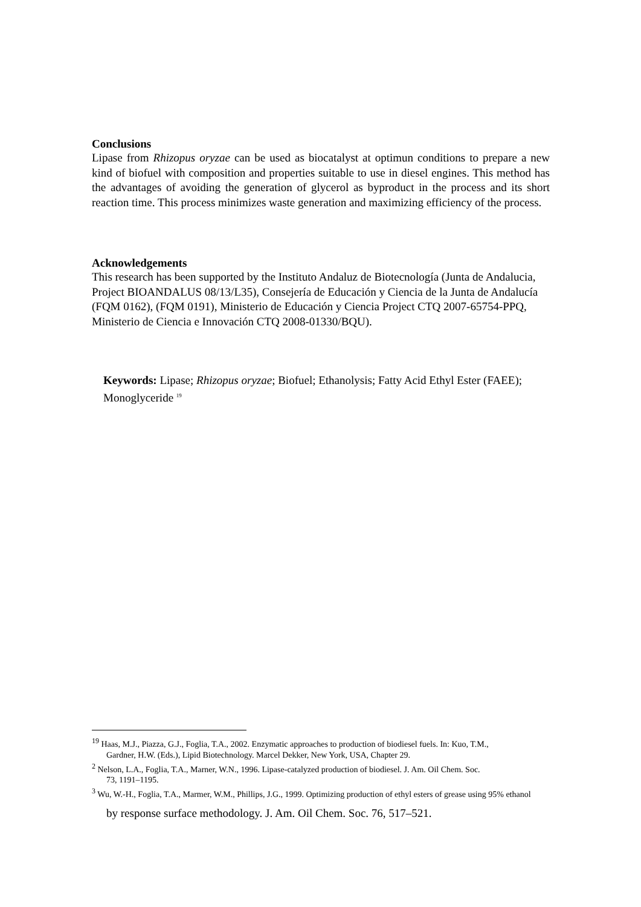Conclusions
Lipase from Rhizopus oryzae can be used as biocatalyst at optimun conditions to prepare a new kind of biofuel with composition and properties suitable to use in diesel engines. This method has the advantages of avoiding the generation of glycerol as byproduct in the process and its short reaction time. This process minimizes waste generation and maximizing efficiency of the process.
Acknowledgements
This research has been supported by the Instituto Andaluz de Biotecnología (Junta de Andalucia, Project BIOANDALUS 08/13/L35), Consejería de Educación y Ciencia de la Junta de Andalucía (FQM 0162), (FQM 0191), Ministerio de Educación y Ciencia Project CTQ 2007-65754-PPQ, Ministerio de Ciencia e Innovación CTQ 2008-01330/BQU).
Keywords: Lipase; Rhizopus oryzae; Biofuel; Ethanolysis; Fatty Acid Ethyl Ester (FAEE); Monoglyceride <sup>19</sup>
<sup>19</sup> Haas, M.J., Piazza, G.J., Foglia, T.A., 2002. Enzymatic approaches to production of biodiesel fuels. In: Kuo, T.M.,
Gardner, H.W. (Eds.), Lipid Biotechnology. Marcel Dekker, New York, USA, Chapter 29.
<sup>2</sup> Nelson, L.A., Foglia, T.A., Marner, W.N., 1996. Lipase-catalyzed production of biodiesel. J. Am. Oil Chem. Soc.
73, 1191–1195.
<sup>3</sup> Wu, W.-H., Foglia, T.A., Marmer, W.M., Phillips, J.G., 1999. Optimizing production of ethyl esters of grease using 95% ethanol
by response surface methodology. J. Am. Oil Chem. Soc. 76, 517–521.